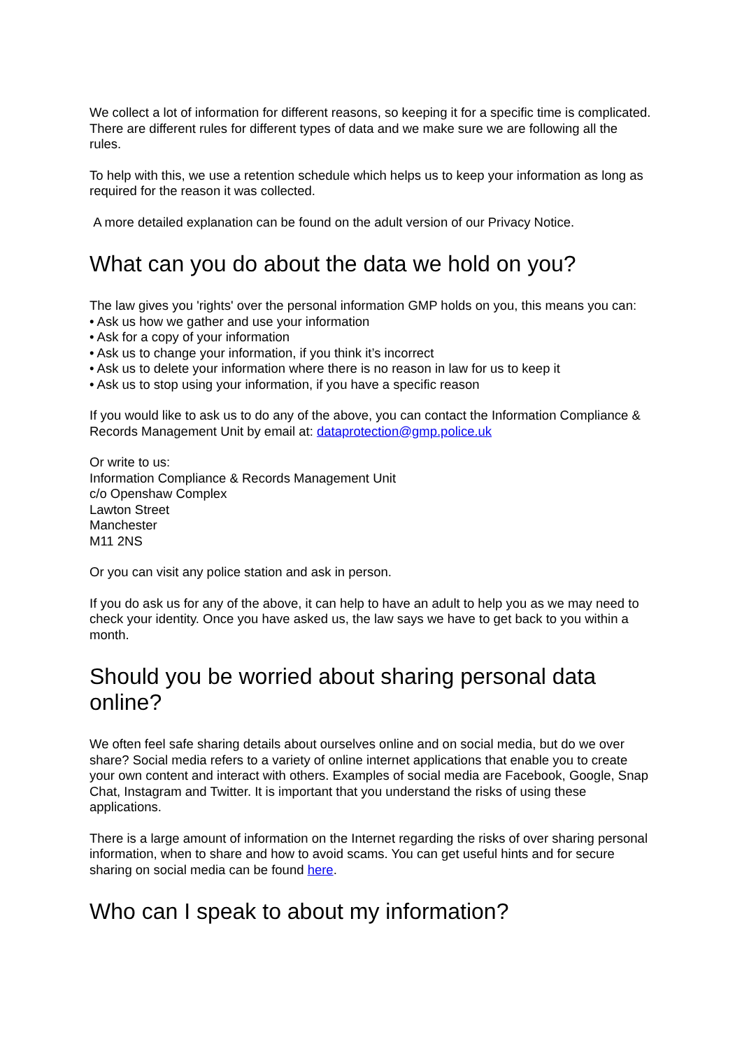We collect a lot of information for different reasons, so keeping it for a specific time is complicated. There are different rules for different types of data and we make sure we are following all the rules.
To help with this, we use a retention schedule which helps us to keep your information as long as required for the reason it was collected.
A more detailed explanation can be found on the adult version of our Privacy Notice.
What can you do about the data we hold on you?
The law gives you 'rights' over the personal information GMP holds on you, this means you can:
• Ask us how we gather and use your information
• Ask for a copy of your information
• Ask us to change your information, if you think it’s incorrect
• Ask us to delete your information where there is no reason in law for us to keep it
• Ask us to stop using your information, if you have a specific reason
If you would like to ask us to do any of the above, you can contact the Information Compliance & Records Management Unit by email at: dataprotection@gmp.police.uk
Or write to us:
Information Compliance & Records Management Unit
c/o Openshaw Complex
Lawton Street
Manchester
M11 2NS
Or you can visit any police station and ask in person.
If you do ask us for any of the above, it can help to have an adult to help you as we may need to check your identity. Once you have asked us, the law says we have to get back to you within a month.
Should you be worried about sharing personal data online?
We often feel safe sharing details about ourselves online and on social media, but do we over share? Social media refers to a variety of online internet applications that enable you to create your own content and interact with others. Examples of social media are Facebook, Google, Snap Chat, Instagram and Twitter. It is important that you understand the risks of using these applications.
There is a large amount of information on the Internet regarding the risks of over sharing personal information, when to share and how to avoid scams. You can get useful hints and for secure sharing on social media can be found here.
Who can I speak to about my information?